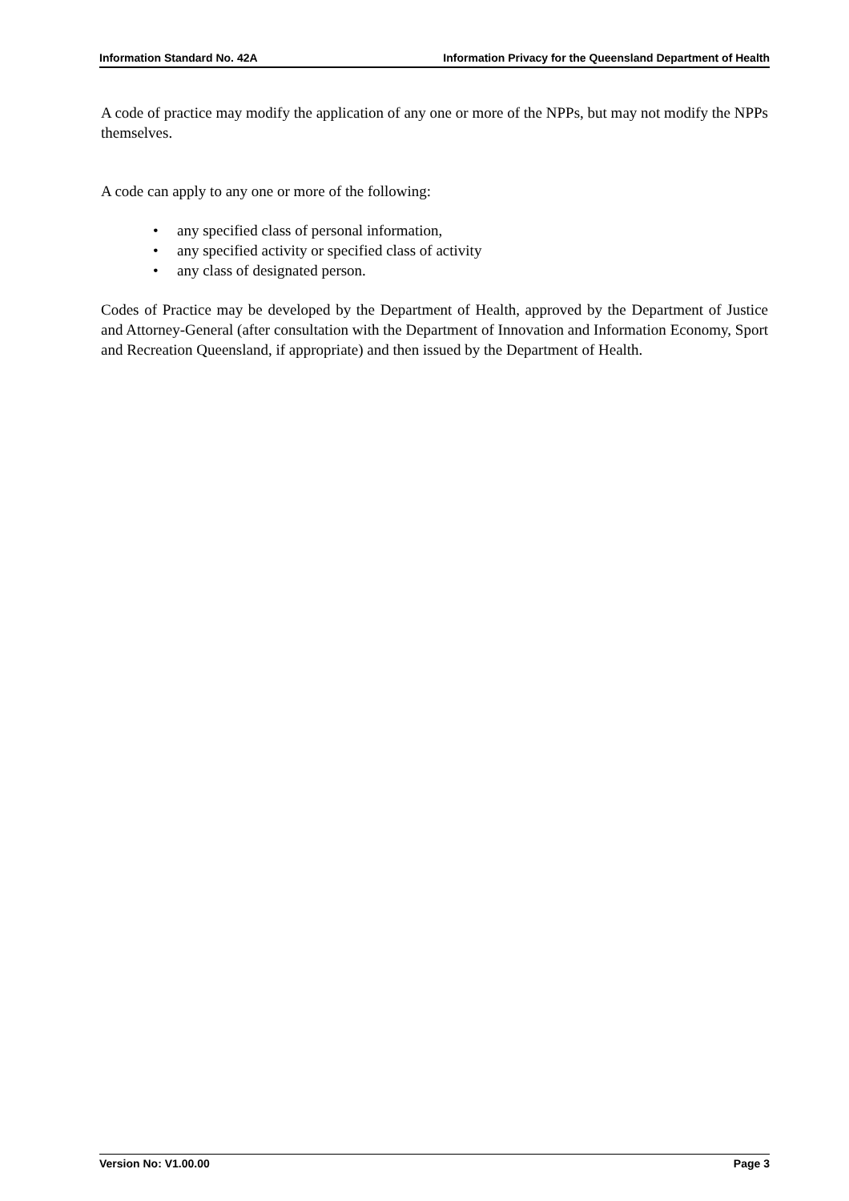Information Standard No. 42A Information Privacy for the Queensland Department of Health
A code of practice may modify the application of any one or more of the NPPs, but may not modify the NPPs themselves.
A code can apply to any one or more of the following:
• any specified class of personal information,
• any specified activity or specified class of activity
• any class of designated person.
Codes of Practice may be developed by the Department of Health, approved by the Department of Justice and Attorney-General (after consultation with the Department of Innovation and Information Economy, Sport and Recreation Queensland, if appropriate) and then issued by the Department of Health.
Version No: V1.00.00 Page 3